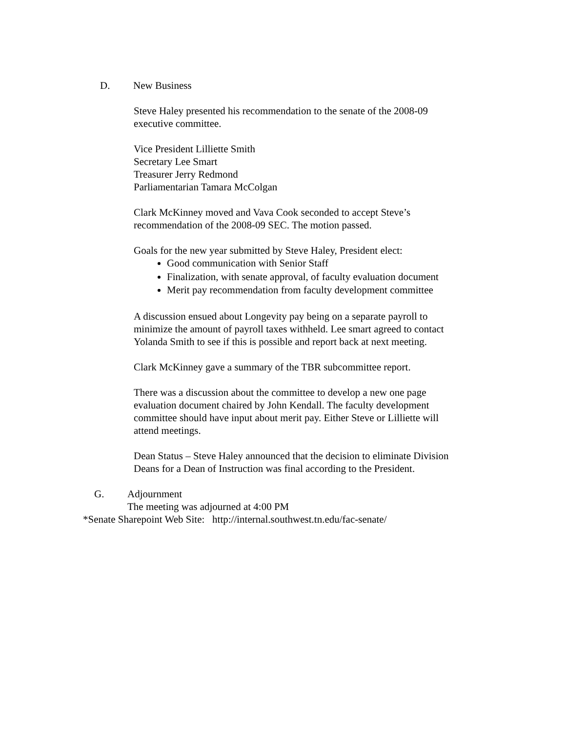D. New Business
Steve Haley presented his recommendation to the senate of the 2008-09
executive committee.
Vice President Lilliette Smith
Secretary Lee Smart
Treasurer Jerry Redmond
Parliamentarian Tamara McColgan
Clark McKinney moved and Vava Cook seconded to accept Steve’s
recommendation of the 2008-09 SEC. The motion passed.
Goals for the new year submitted by Steve Haley, President elect:
Good communication with Senior Staff
Finalization, with senate approval, of faculty evaluation document
Merit pay recommendation from faculty development committee
A discussion ensued about Longevity pay being on a separate payroll to
minimize the amount of payroll taxes withheld. Lee smart agreed to contact
Yolanda Smith to see if this is possible and report back at next meeting.
Clark McKinney gave a summary of the TBR subcommittee report.
There was a discussion about the committee to develop a new one page
evaluation document chaired by John Kendall. The faculty development
committee should have input about merit pay. Either Steve or Lilliette will
attend meetings.
Dean Status – Steve Haley announced that the decision to eliminate Division
Deans for a Dean of Instruction was final according to the President.
G. Adjournment
The meeting was adjourned at 4:00 PM
*Senate Sharepoint Web Site: http://internal.southwest.tn.edu/fac-senate/